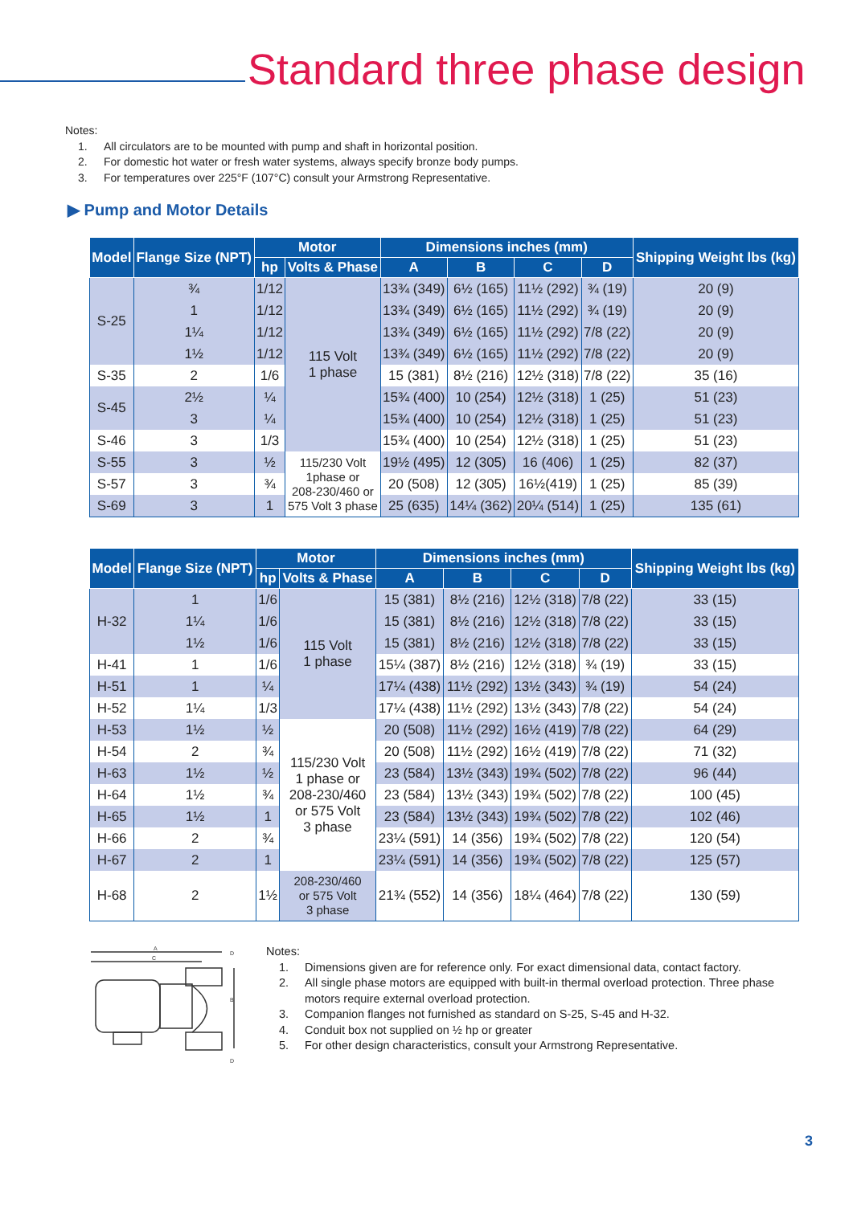Standard three phase design
Notes:
1. All circulators are to be mounted with pump and shaft in horizontal position.
2. For domestic hot water or fresh water systems, always specify bronze body pumps.
3. For temperatures over 225°F (107°C) consult your Armstrong Representative.
▶ Pump and Motor Details
| Model | Flange Size (NPT) | Motor | | Dimensions inches (mm) | | | | Shipping Weight lbs (kg) |
| --- | --- | --- | --- | --- | --- | --- | --- | --- |
| | | hp | Volts & Phase | A | B | C | D | |
| S-25 | ¾ | 1/12 | 115 Volt 1 phase | 13¾ (349) | 6½ (165) | 11½ (292) | ¾ (19) | 20 (9) |
| | 1 | 1/12 | | 13¾ (349) | 6½ (165) | 11½ (292) | ¾ (19) | 20 (9) |
| | 1¼ | 1/12 | | 13¾ (349) | 6½ (165) | 11½ (292) | 7/8 (22) | 20 (9) |
| | 1½ | 1/12 | | 13¾ (349) | 6½ (165) | 11½ (292) | 7/8 (22) | 20 (9) |
| S-35 | 2 | 1/6 | | 15 (381) | 8½ (216) | 12½ (318) | 7/8 (22) | 35 (16) |
| S-45 | 2½ | ¼ | | 15¾ (400) | 10 (254) | 12½ (318) | 1 (25) | 51 (23) |
| | 3 | ¼ | | 15¾ (400) | 10 (254) | 12½ (318) | 1 (25) | 51 (23) |
| S-46 | 3 | 1/3 | | 15¾ (400) | 10 (254) | 12½ (318) | 1 (25) | 51 (23) |
| S-55 | 3 | ½ | 115/230 Volt 1phase or 208-230/460 or 575 Volt 3 phase | 19½ (495) | 12 (305) | 16 (406) | 1 (25) | 82 (37) |
| S-57 | 3 | ¾ | | 20 (508) | 12 (305) | 16½(419) | 1 (25) | 85 (39) |
| S-69 | 3 | 1 | | 25 (635) | 14¼ (362) | 20¼ (514) | 1 (25) | 135 (61) |
| Model | Flange Size (NPT) | Motor | | Dimensions inches (mm) | | | | Shipping Weight lbs (kg) |
| --- | --- | --- | --- | --- | --- | --- | --- | --- |
| | | hp | Volts & Phase | A | B | C | D | |
| H-32 | 1 | 1/6 | 115 Volt 1 phase | 15 (381) | 8½ (216) | 12½ (318) | 7/8 (22) | 33 (15) |
| | 1¼ | 1/6 | | 15 (381) | 8½ (216) | 12½ (318) | 7/8 (22) | 33 (15) |
| | 1½ | 1/6 | | 15 (381) | 8½ (216) | 12½ (318) | 7/8 (22) | 33 (15) |
| H-41 | 1 | 1/6 | | 15¼ (387) | 8½ (216) | 12½ (318) | ¾ (19) | 33 (15) |
| H-51 | 1 | ¼ | | 17¼ (438) | 11½ (292) | 13½ (343) | ¾ (19) | 54 (24) |
| H-52 | 1¼ | 1/3 | | 17¼ (438) | 11½ (292) | 13½ (343) | 7/8 (22) | 54 (24) |
| H-53 | 1½ | ½ | 115/230 Volt 1 phase or 208-230/460 or 575 Volt 3 phase | 20 (508) | 11½ (292) | 16½ (419) | 7/8 (22) | 64 (29) |
| H-54 | 2 | ¾ | | 20 (508) | 11½ (292) | 16½ (419) | 7/8 (22) | 71 (32) |
| H-63 | 1½ | ½ | | 23 (584) | 13½ (343) | 19¾ (502) | 7/8 (22) | 96 (44) |
| H-64 | 1½ | ¾ | | 23 (584) | 13½ (343) | 19¾ (502) | 7/8 (22) | 100 (45) |
| H-65 | 1½ | 1 | | 23 (584) | 13½ (343) | 19¾ (502) | 7/8 (22) | 102 (46) |
| H-66 | 2 | ¾ | | 23¼ (591) | 14 (356) | 19¾ (502) | 7/8 (22) | 120 (54) |
| H-67 | 2 | 1 | | 23¼ (591) | 14 (356) | 19¾ (502) | 7/8 (22) | 125 (57) |
| H-68 | 2 | 1½ | 208-230/460 or 575 Volt 3 phase | 21¾ (552) | 14 (356) | 18¼ (464) | 7/8 (22) | 130 (59) |
A
C
D
B
D
Notes:
1. Dimensions given are for reference only. For exact dimensional data, contact factory.
2. All single phase motors are equipped with built-in thermal overload protection. Three phase motors require external overload protection.
3. Companion flanges not furnished as standard on S-25, S-45 and H-32.
4. Conduit box not supplied on ½ hp or greater
5. For other design characteristics, consult your Armstrong Representative.
3